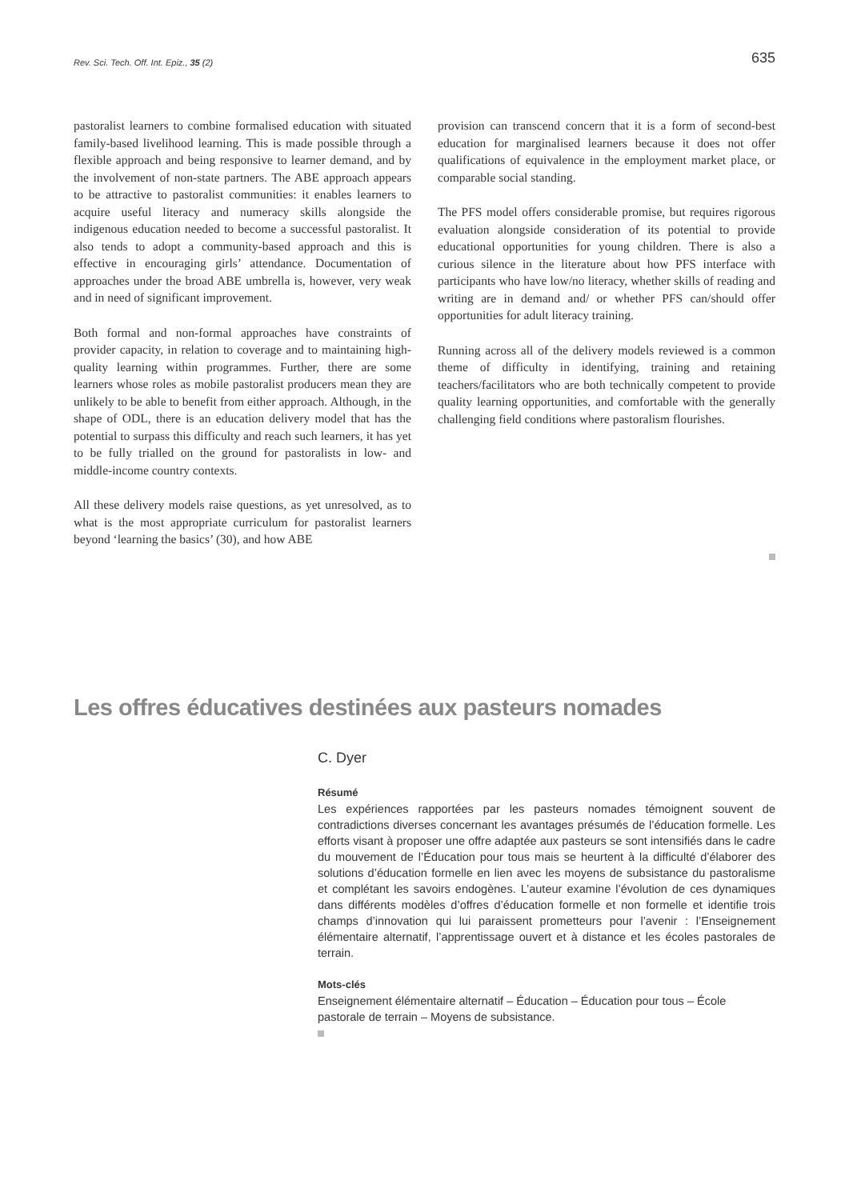Rev. Sci. Tech. Off. Int. Epiz., 35 (2) 635
pastoralist learners to combine formalised education with situated family-based livelihood learning. This is made possible through a flexible approach and being responsive to learner demand, and by the involvement of non-state partners. The ABE approach appears to be attractive to pastoralist communities: it enables learners to acquire useful literacy and numeracy skills alongside the indigenous education needed to become a successful pastoralist. It also tends to adopt a community-based approach and this is effective in encouraging girls’ attendance. Documentation of approaches under the broad ABE umbrella is, however, very weak and in need of significant improvement.
Both formal and non-formal approaches have constraints of provider capacity, in relation to coverage and to maintaining high-quality learning within programmes. Further, there are some learners whose roles as mobile pastoralist producers mean they are unlikely to be able to benefit from either approach. Although, in the shape of ODL, there is an education delivery model that has the potential to surpass this difficulty and reach such learners, it has yet to be fully trialled on the ground for pastoralists in low- and middle-income country contexts.
All these delivery models raise questions, as yet unresolved, as to what is the most appropriate curriculum for pastoralist learners beyond ‘learning the basics’ (30), and how ABE
provision can transcend concern that it is a form of second-best education for marginalised learners because it does not offer qualifications of equivalence in the employment market place, or comparable social standing.
The PFS model offers considerable promise, but requires rigorous evaluation alongside consideration of its potential to provide educational opportunities for young children. There is also a curious silence in the literature about how PFS interface with participants who have low/no literacy, whether skills of reading and writing are in demand and/ or whether PFS can/should offer opportunities for adult literacy training.
Running across all of the delivery models reviewed is a common theme of difficulty in identifying, training and retaining teachers/facilitators who are both technically competent to provide quality learning opportunities, and comfortable with the generally challenging field conditions where pastoralism flourishes.
Les offres éducatives destinées aux pasteurs nomades
C. Dyer
Résumé
Les expériences rapportées par les pasteurs nomades témoignent souvent de contradictions diverses concernant les avantages présumés de l’éducation formelle. Les efforts visant à proposer une offre adaptée aux pasteurs se sont intensifiés dans le cadre du mouvement de l’Éducation pour tous mais se heurtent à la difficulté d’élaborer des solutions d’éducation formelle en lien avec les moyens de subsistance du pastoralisme et complétant les savoirs endogènes. L’auteur examine l’évolution de ces dynamiques dans différents modèles d’offres d’éducation formelle et non formelle et identifie trois champs d’innovation qui lui paraissent prometteurs pour l’avenir : l’Enseignement élémentaire alternatif, l’apprentissage ouvert et à distance et les écoles pastorales de terrain.
Mots-clés
Enseignement élémentaire alternatif – Éducation – Éducation pour tous – École pastorale de terrain – Moyens de subsistance.